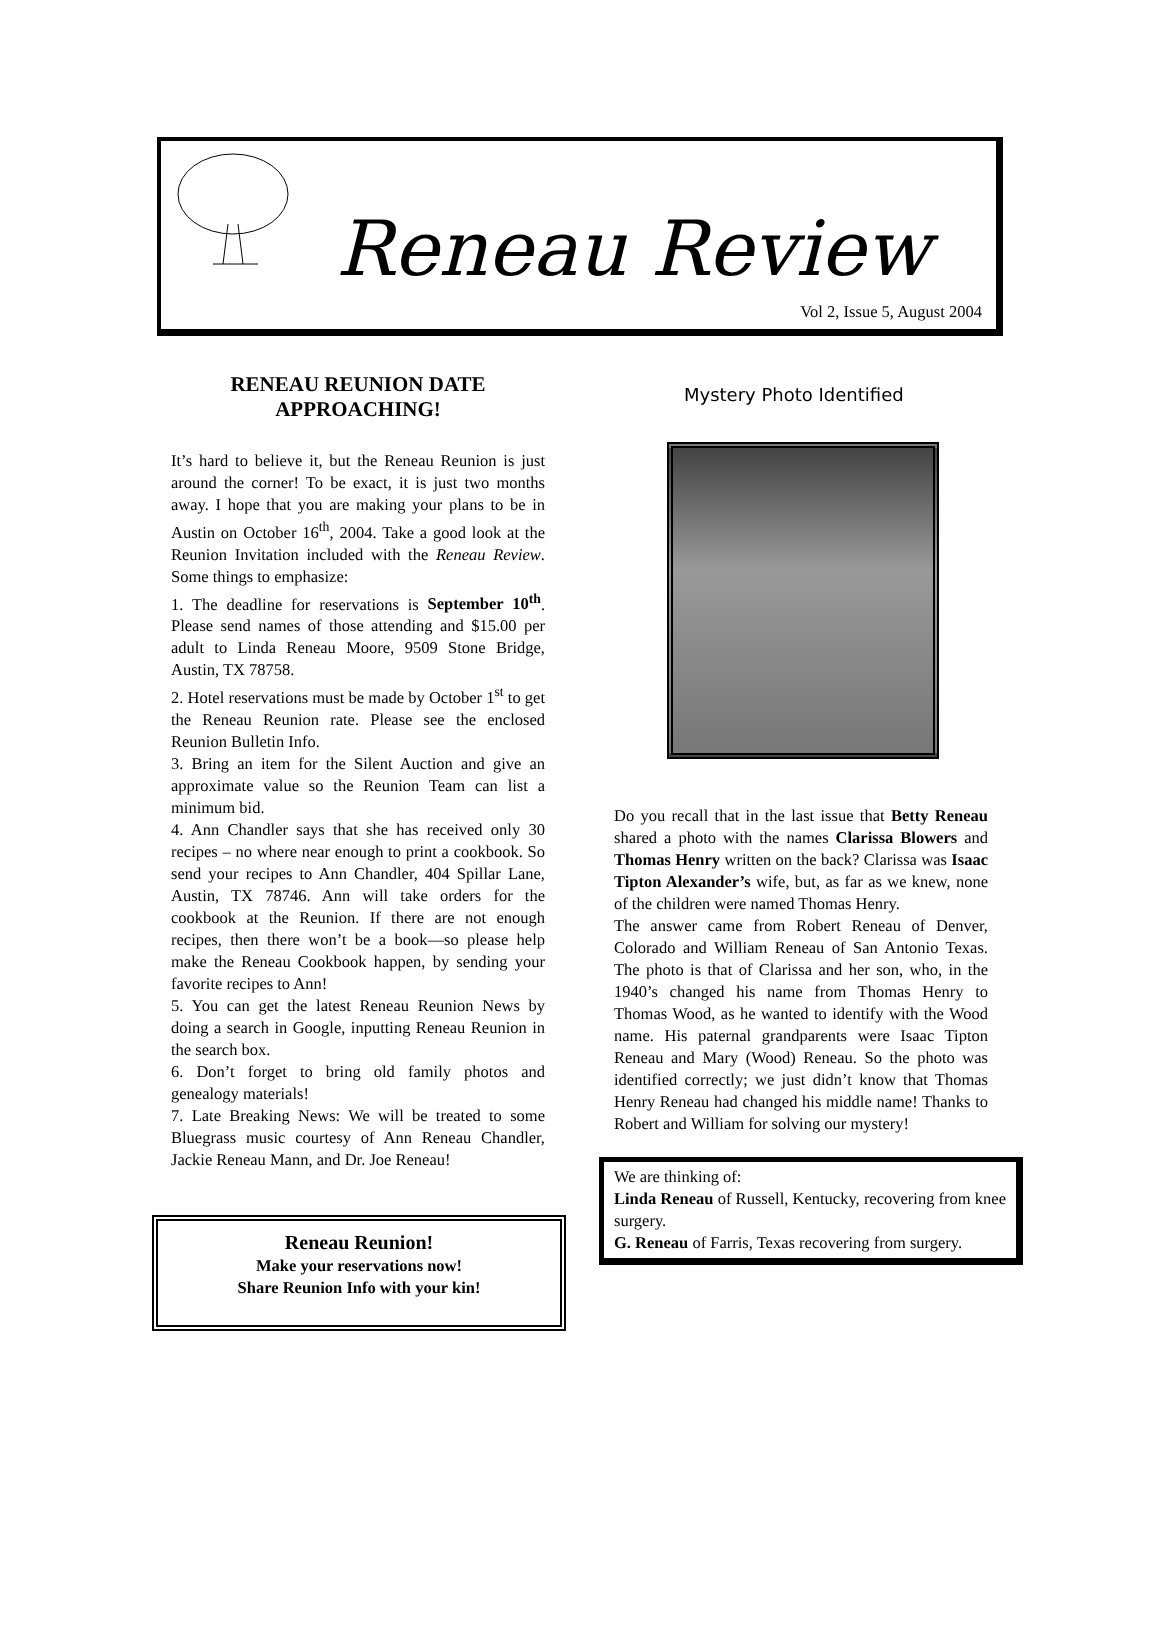Reneau Review
Vol 2, Issue 5, August 2004
RENEAU REUNION DATE APPROACHING!
It’s hard to believe it, but the Reneau Reunion is just around the corner! To be exact, it is just two months away. I hope that you are making your plans to be in Austin on October 16<sup>th</sup>, 2004. Take a good look at the Reunion Invitation included with the Reneau Review. Some things to emphasize:
1. The deadline for reservations is September 10<sup>th</sup>. Please send names of those attending and $15.00 per adult to Linda Reneau Moore, 9509 Stone Bridge, Austin, TX 78758.
2. Hotel reservations must be made by October 1<sup>st</sup> to get the Reneau Reunion rate. Please see the enclosed Reunion Bulletin Info.
3. Bring an item for the Silent Auction and give an approximate value so the Reunion Team can list a minimum bid.
4. Ann Chandler says that she has received only 30 recipes – no where near enough to print a cookbook. So send your recipes to Ann Chandler, 404 Spillar Lane, Austin, TX 78746. Ann will take orders for the cookbook at the Reunion. If there are not enough recipes, then there won’t be a book—so please help make the Reneau Cookbook happen, by sending your favorite recipes to Ann!
5. You can get the latest Reneau Reunion News by doing a search in Google, inputting Reneau Reunion in the search box.
6. Don’t forget to bring old family photos and genealogy materials!
7. Late Breaking News: We will be treated to some Bluegrass music courtesy of Ann Reneau Chandler, Jackie Reneau Mann, and Dr. Joe Reneau!
Reneau Reunion!
Make your reservations now!
Share Reunion Info with your kin!
Mystery Photo Identified
Do you recall that in the last issue that Betty Reneau shared a photo with the names Clarissa Blowers and Thomas Henry written on the back? Clarissa was Isaac Tipton Alexander’s wife, but, as far as we knew, none of the children were named Thomas Henry.
The answer came from Robert Reneau of Denver, Colorado and William Reneau of San Antonio Texas. The photo is that of Clarissa and her son, who, in the 1940’s changed his name from Thomas Henry to Thomas Wood, as he wanted to identify with the Wood name. His paternal grandparents were Isaac Tipton Reneau and Mary (Wood) Reneau. So the photo was identified correctly; we just didn’t know that Thomas Henry Reneau had changed his middle name! Thanks to Robert and William for solving our mystery!
We are thinking of:
Linda Reneau of Russell, Kentucky, recovering from knee surgery.
G. Reneau of Farris, Texas recovering from surgery.